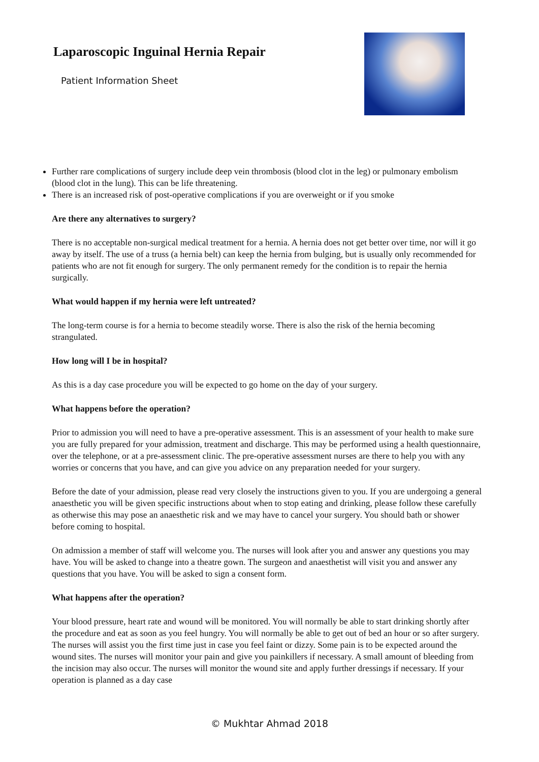Laparoscopic Inguinal Hernia Repair
Patient Information Sheet
Further rare complications of surgery include deep vein thrombosis (blood clot in the leg) or pulmonary embolism (blood clot in the lung). This can be life threatening.
There is an increased risk of post-operative complications if you are overweight or if you smoke
Are there any alternatives to surgery?
There is no acceptable non-surgical medical treatment for a hernia. A hernia does not get better over time, nor will it go away by itself. The use of a truss (a hernia belt) can keep the hernia from bulging, but is usually only recommended for patients who are not fit enough for surgery. The only permanent remedy for the condition is to repair the hernia surgically.
What would happen if my hernia were left untreated?
The long-term course is for a hernia to become steadily worse. There is also the risk of the hernia becoming strangulated.
How long will I be in hospital?
As this is a day case procedure you will be expected to go home on the day of your surgery.
What happens before the operation?
Prior to admission you will need to have a pre-operative assessment. This is an assessment of your health to make sure you are fully prepared for your admission, treatment and discharge. This may be performed using a health questionnaire, over the telephone, or at a pre-assessment clinic. The pre-operative assessment nurses are there to help you with any worries or concerns that you have, and can give you advice on any preparation needed for your surgery.
Before the date of your admission, please read very closely the instructions given to you. If you are undergoing a general anaesthetic you will be given specific instructions about when to stop eating and drinking, please follow these carefully as otherwise this may pose an anaesthetic risk and we may have to cancel your surgery. You should bath or shower before coming to hospital.
On admission a member of staff will welcome you. The nurses will look after you and answer any questions you may have. You will be asked to change into a theatre gown. The surgeon and anaesthetist will visit you and answer any questions that you have. You will be asked to sign a consent form.
What happens after the operation?
Your blood pressure, heart rate and wound will be monitored. You will normally be able to start drinking shortly after the procedure and eat as soon as you feel hungry. You will normally be able to get out of bed an hour or so after surgery. The nurses will assist you the first time just in case you feel faint or dizzy. Some pain is to be expected around the wound sites. The nurses will monitor your pain and give you painkillers if necessary. A small amount of bleeding from the incision may also occur. The nurses will monitor the wound site and apply further dressings if necessary. If your operation is planned as a day case
© Mukhtar Ahmad 2018